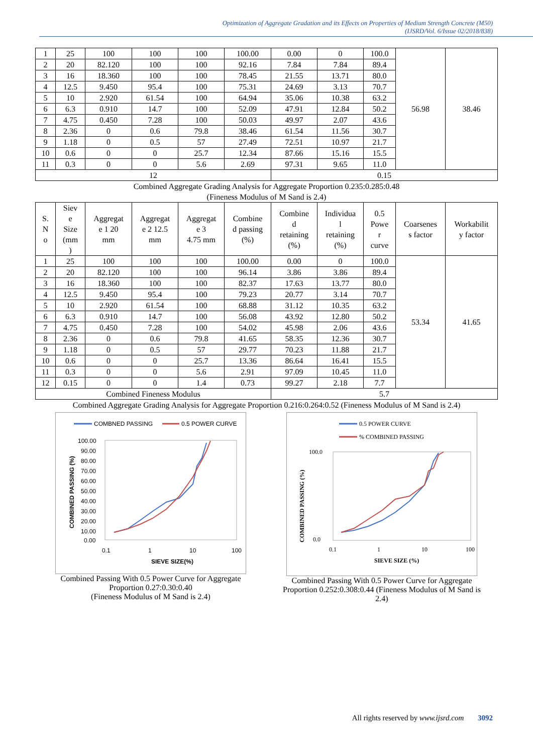Optimization of Aggregate Gradation and its Effects on Properties of Medium Strength Concrete (M50)
(IJSRD/Vol. 6/Issue 02/2018/838)
| 1 | 25 | 100 | 100 | 100 | 100.00 | 0.00 | 0 | 100.0 | 56.98 | 38.46 |
| 2 | 20 | 82.120 | 100 | 100 | 92.16 | 7.84 | 7.84 | 89.4 | | |
| 3 | 16 | 18.360 | 100 | 100 | 78.45 | 21.55 | 13.71 | 80.0 | | |
| 4 | 12.5 | 9.450 | 95.4 | 100 | 75.31 | 24.69 | 3.13 | 70.7 | | |
| 5 | 10 | 2.920 | 61.54 | 100 | 64.94 | 35.06 | 10.38 | 63.2 | | |
| 6 | 6.3 | 0.910 | 14.7 | 100 | 52.09 | 47.91 | 12.84 | 50.2 | | |
| 7 | 4.75 | 0.450 | 7.28 | 100 | 50.03 | 49.97 | 2.07 | 43.6 | | |
| 8 | 2.36 | 0 | 0.6 | 79.8 | 38.46 | 61.54 | 11.56 | 30.7 | | |
| 9 | 1.18 | 0 | 0.5 | 57 | 27.49 | 72.51 | 10.97 | 21.7 | | |
| 10 | 0.6 | 0 | 0 | 25.7 | 12.34 | 87.66 | 15.16 | 15.5 | | |
| 11 | 0.3 | 0 | 0 | 5.6 | 2.69 | 97.31 | 9.65 | 11.0 | | |
| 12 | | | | | | 0.15 | | | | |
Combined Aggregate Grading Analysis for Aggregate Proportion 0.235:0.285:0.48
(Fineness Modulus of M Sand is 2.4)
| S. N o | Siev e Size (mm ) | Aggregat e 1 20 mm | Aggregat e 2 12.5 mm | Aggregat e 3 4.75 mm | Combine d passing (%) | Combine d retaining (%) | Individua l retaining (%) | 0.5 Powe r curve | Coarsenes s factor | Workabilit y factor |
| --- | --- | --- | --- | --- | --- | --- | --- | --- | --- | --- |
| 1 | 25 | 100 | 100 | 100 | 100.00 | 0.00 | 0 | 100.0 | 53.34 | 41.65 |
| 2 | 20 | 82.120 | 100 | 100 | 96.14 | 3.86 | 3.86 | 89.4 | | |
| 3 | 16 | 18.360 | 100 | 100 | 82.37 | 17.63 | 13.77 | 80.0 | | |
| 4 | 12.5 | 9.450 | 95.4 | 100 | 79.23 | 20.77 | 3.14 | 70.7 | | |
| 5 | 10 | 2.920 | 61.54 | 100 | 68.88 | 31.12 | 10.35 | 63.2 | | |
| 6 | 6.3 | 0.910 | 14.7 | 100 | 56.08 | 43.92 | 12.80 | 50.2 | | |
| 7 | 4.75 | 0.450 | 7.28 | 100 | 54.02 | 45.98 | 2.06 | 43.6 | | |
| 8 | 2.36 | 0 | 0.6 | 79.8 | 41.65 | 58.35 | 12.36 | 30.7 | | |
| 9 | 1.18 | 0 | 0.5 | 57 | 29.77 | 70.23 | 11.88 | 21.7 | | |
| 10 | 0.6 | 0 | 0 | 25.7 | 13.36 | 86.64 | 16.41 | 15.5 | | |
| 11 | 0.3 | 0 | 0 | 5.6 | 2.91 | 97.09 | 10.45 | 11.0 | | |
| 12 | 0.15 | 0 | 0 | 1.4 | 0.73 | 99.27 | 2.18 | 7.7 | | |
| Combined Fineness Modulus | | | | | | 5.7 | | | | |
Combined Aggregate Grading Analysis for Aggregate Proportion 0.216:0.264:0.52 (Fineness Modulus of M Sand is 2.4)
COMBNED PASSING
0.5 POWER CURVE
100.00
90.00
80.00
70.00
60.00
50.00
40.00
30.00
20.00
10.00
0.00
0.1
1
10
100
SIEVE SIZE(%)
COMBINED PASSING (%)
Combined Passing With 0.5 Power Curve for Aggregate Proportion 0.27:0.30:0.40
(Fineness Modulus of M Sand is 2.4)
0.5 POWER CURVE
% COMBINED PASSING
100.0
0.0
0.1
1
10
100
SIEVE SIZE (%)
COMBINED PASSING (%)
Combined Passing With 0.5 Power Curve for Aggregate Proportion 0.252:0.308:0.44 (Fineness Modulus of M Sand is 2.4)
All rights reserved by www.ijsrd.com 3092